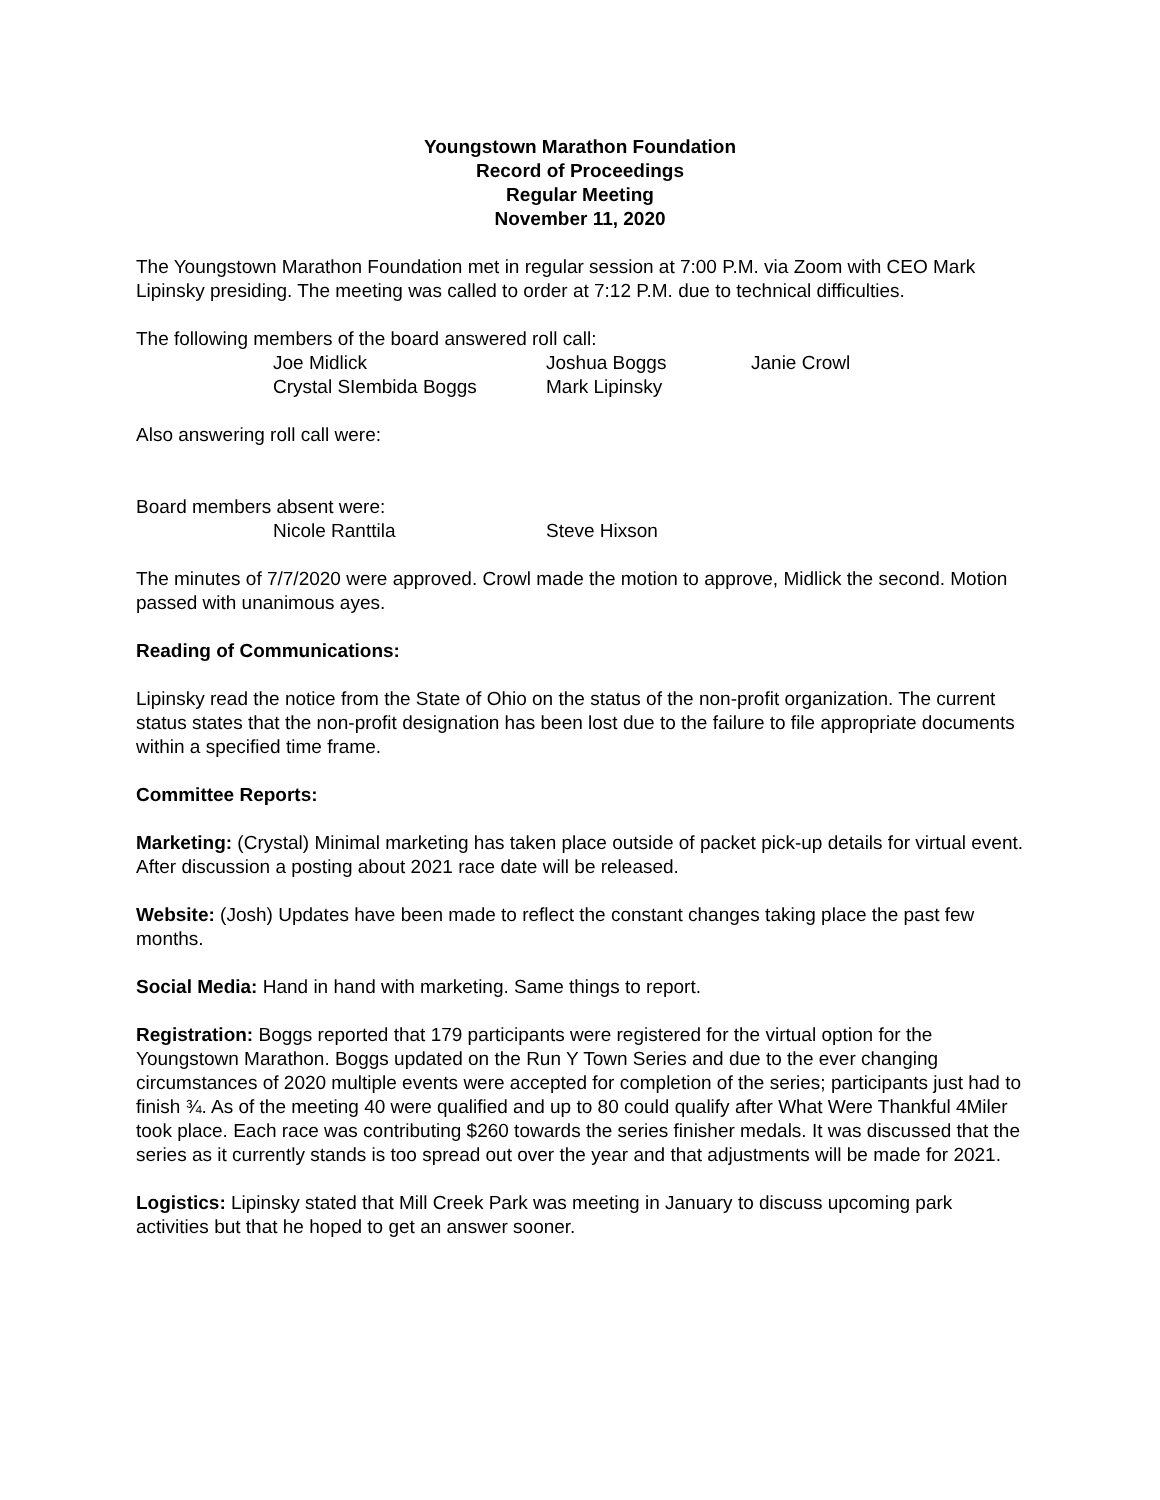Youngstown Marathon Foundation
Record of Proceedings
Regular Meeting
November 11, 2020
The Youngstown Marathon Foundation met in regular session at 7:00 P.M. via Zoom with CEO Mark Lipinsky presiding. The meeting was called to order at 7:12 P.M. due to technical difficulties.
The following members of the board answered roll call:
Joe Midlick Joshua Boggs Janie Crowl
Crystal SIembida Boggs Mark Lipinsky
Also answering roll call were:
Board members absent were:
Nicole Ranttila Steve Hixson
The minutes of 7/7/2020 were approved. Crowl made the motion to approve, Midlick the second. Motion passed with unanimous ayes.
Reading of Communications:
Lipinsky read the notice from the State of Ohio on the status of the non-profit organization. The current status states that the non-profit designation has been lost due to the failure to file appropriate documents within a specified time frame.
Committee Reports:
Marketing: (Crystal) Minimal marketing has taken place outside of packet pick-up details for virtual event. After discussion a posting about 2021 race date will be released.
Website: (Josh) Updates have been made to reflect the constant changes taking place the past few months.
Social Media: Hand in hand with marketing. Same things to report.
Registration: Boggs reported that 179 participants were registered for the virtual option for the Youngstown Marathon. Boggs updated on the Run Y Town Series and due to the ever changing circumstances of 2020 multiple events were accepted for completion of the series; participants just had to finish ¾. As of the meeting 40 were qualified and up to 80 could qualify after What Were Thankful 4Miler took place. Each race was contributing $260 towards the series finisher medals. It was discussed that the series as it currently stands is too spread out over the year and that adjustments will be made for 2021.
Logistics: Lipinsky stated that Mill Creek Park was meeting in January to discuss upcoming park activities but that he hoped to get an answer sooner.